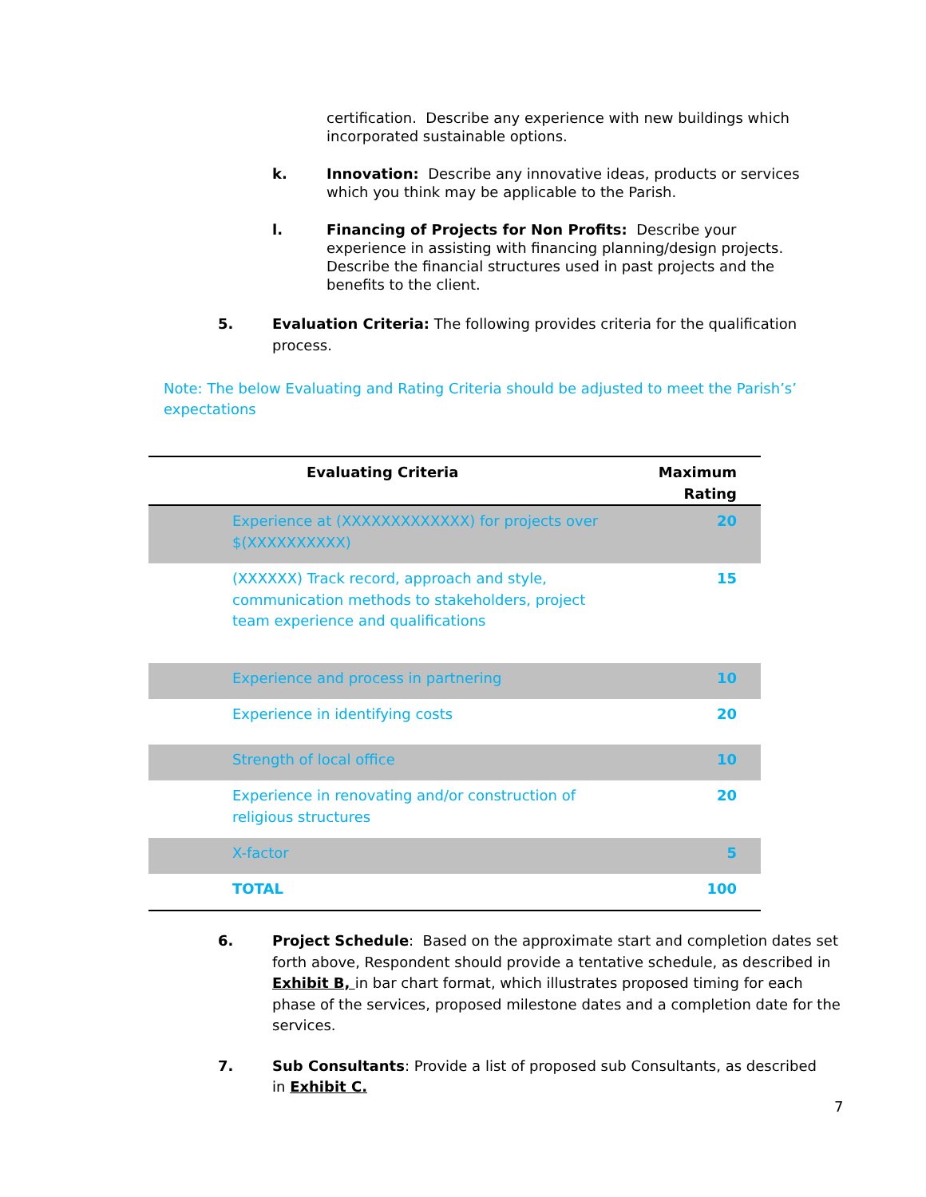certification. Describe any experience with new buildings which incorporated sustainable options.
k. Innovation: Describe any innovative ideas, products or services which you think may be applicable to the Parish.
l. Financing of Projects for Non Profits: Describe your experience in assisting with financing planning/design projects. Describe the financial structures used in past projects and the benefits to the client.
5. Evaluation Criteria: The following provides criteria for the qualification process.
Note: The below Evaluating and Rating Criteria should be adjusted to meet the Parish’s’ expectations
| Evaluating Criteria | Maximum Rating |
| --- | --- |
| Experience at (XXXXXXXXXXXXX) for projects over $(XXXXXXXXXX) | 20 |
| (XXXXXX) Track record, approach and style, communication methods to stakeholders, project team experience and qualifications | 15 |
| Experience and process in partnering | 10 |
| Experience in identifying costs | 20 |
| Strength of local office | 10 |
| Experience in renovating and/or construction of religious structures | 20 |
| X-factor | 5 |
| TOTAL | 100 |
6. Project Schedule: Based on the approximate start and completion dates set forth above, Respondent should provide a tentative schedule, as described in Exhibit B, in bar chart format, which illustrates proposed timing for each phase of the services, proposed milestone dates and a completion date for the services.
7. Sub Consultants: Provide a list of proposed sub Consultants, as described in Exhibit C.
7